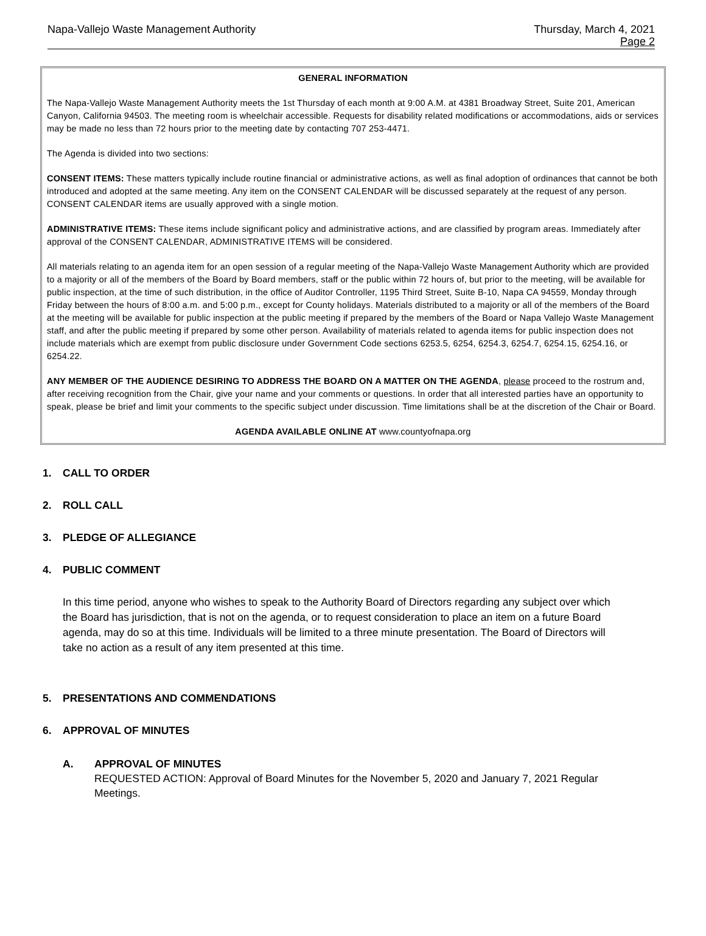Napa-Vallejo Waste Management Authority
Thursday, March 4, 2021
Page 2
GENERAL INFORMATION
The Napa-Vallejo Waste Management Authority meets the 1st Thursday of each month at 9:00 A.M. at 4381 Broadway Street, Suite 201, American Canyon, California 94503. The meeting room is wheelchair accessible. Requests for disability related modifications or accommodations, aids or services may be made no less than 72 hours prior to the meeting date by contacting 707 253-4471.
The Agenda is divided into two sections:
CONSENT ITEMS: These matters typically include routine financial or administrative actions, as well as final adoption of ordinances that cannot be both introduced and adopted at the same meeting. Any item on the CONSENT CALENDAR will be discussed separately at the request of any person. CONSENT CALENDAR items are usually approved with a single motion.
ADMINISTRATIVE ITEMS: These items include significant policy and administrative actions, and are classified by program areas. Immediately after approval of the CONSENT CALENDAR, ADMINISTRATIVE ITEMS will be considered.
All materials relating to an agenda item for an open session of a regular meeting of the Napa-Vallejo Waste Management Authority which are provided to a majority or all of the members of the Board by Board members, staff or the public within 72 hours of, but prior to the meeting, will be available for public inspection, at the time of such distribution, in the office of Auditor Controller, 1195 Third Street, Suite B-10, Napa CA 94559, Monday through Friday between the hours of 8:00 a.m. and 5:00 p.m., except for County holidays. Materials distributed to a majority or all of the members of the Board at the meeting will be available for public inspection at the public meeting if prepared by the members of the Board or Napa Vallejo Waste Management staff, and after the public meeting if prepared by some other person. Availability of materials related to agenda items for public inspection does not include materials which are exempt from public disclosure under Government Code sections 6253.5, 6254, 6254.3, 6254.7, 6254.15, 6254.16, or 6254.22.
ANY MEMBER OF THE AUDIENCE DESIRING TO ADDRESS THE BOARD ON A MATTER ON THE AGENDA, please proceed to the rostrum and, after receiving recognition from the Chair, give your name and your comments or questions. In order that all interested parties have an opportunity to speak, please be brief and limit your comments to the specific subject under discussion. Time limitations shall be at the discretion of the Chair or Board.
AGENDA AVAILABLE ONLINE AT www.countyofnapa.org
1. CALL TO ORDER
2. ROLL CALL
3. PLEDGE OF ALLEGIANCE
4. PUBLIC COMMENT
In this time period, anyone who wishes to speak to the Authority Board of Directors regarding any subject over which the Board has jurisdiction, that is not on the agenda, or to request consideration to place an item on a future Board agenda, may do so at this time. Individuals will be limited to a three minute presentation. The Board of Directors will take no action as a result of any item presented at this time.
5. PRESENTATIONS AND COMMENDATIONS
6. APPROVAL OF MINUTES
A. APPROVAL OF MINUTES
REQUESTED ACTION: Approval of Board Minutes for the November 5, 2020 and January 7, 2021 Regular Meetings.